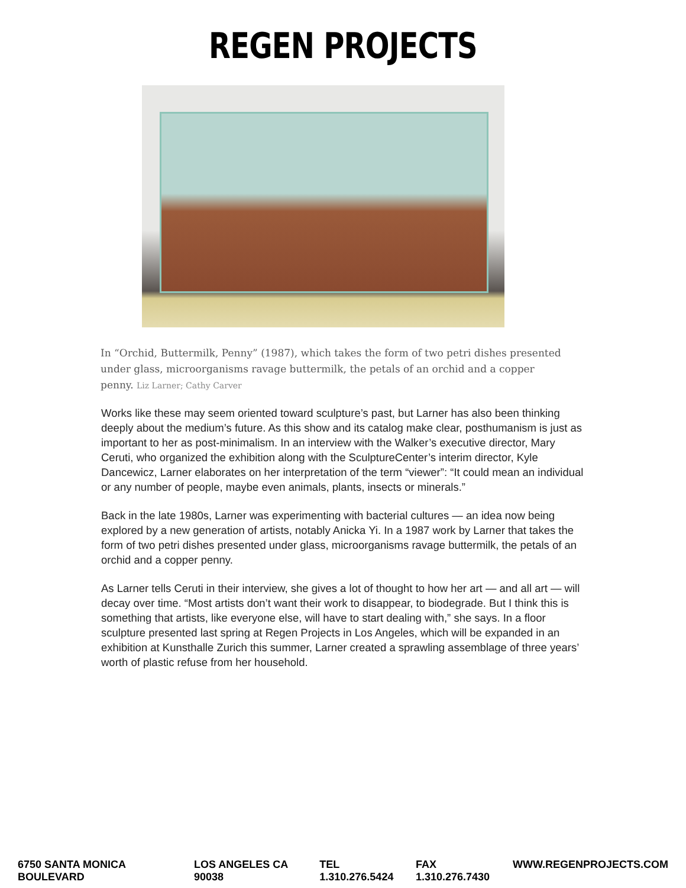REGEN PROJECTS
In “Orchid, Buttermilk, Penny” (1987), which takes the form of two petri dishes presented under glass, microorganisms ravage buttermilk, the petals of an orchid and a copper penny. Liz Larner; Cathy Carver
Works like these may seem oriented toward sculpture’s past, but Larner has also been thinking deeply about the medium’s future. As this show and its catalog make clear, posthumanism is just as important to her as post-minimalism. In an interview with the Walker’s executive director, Mary Ceruti, who organized the exhibition along with the SculptureCenter’s interim director, Kyle Dancewicz, Larner elaborates on her interpretation of the term “viewer”: “It could mean an individual or any number of people, maybe even animals, plants, insects or minerals.”
Back in the late 1980s, Larner was experimenting with bacterial cultures — an idea now being explored by a new generation of artists, notably Anicka Yi. In a 1987 work by Larner that takes the form of two petri dishes presented under glass, microorganisms ravage buttermilk, the petals of an orchid and a copper penny.
As Larner tells Ceruti in their interview, she gives a lot of thought to how her art — and all art — will decay over time. “Most artists don’t want their work to disappear, to biodegrade. But I think this is something that artists, like everyone else, will have to start dealing with,” she says. In a floor sculpture presented last spring at Regen Projects in Los Angeles, which will be expanded in an exhibition at Kunsthalle Zurich this summer, Larner created a sprawling assemblage of three years’ worth of plastic refuse from her household.
6750 SANTA MONICA BOULEVARD LOS ANGELES CA 90038 TEL 1.310.276.5424 FAX 1.310.276.7430 WWW.REGENPROJECTS.COM